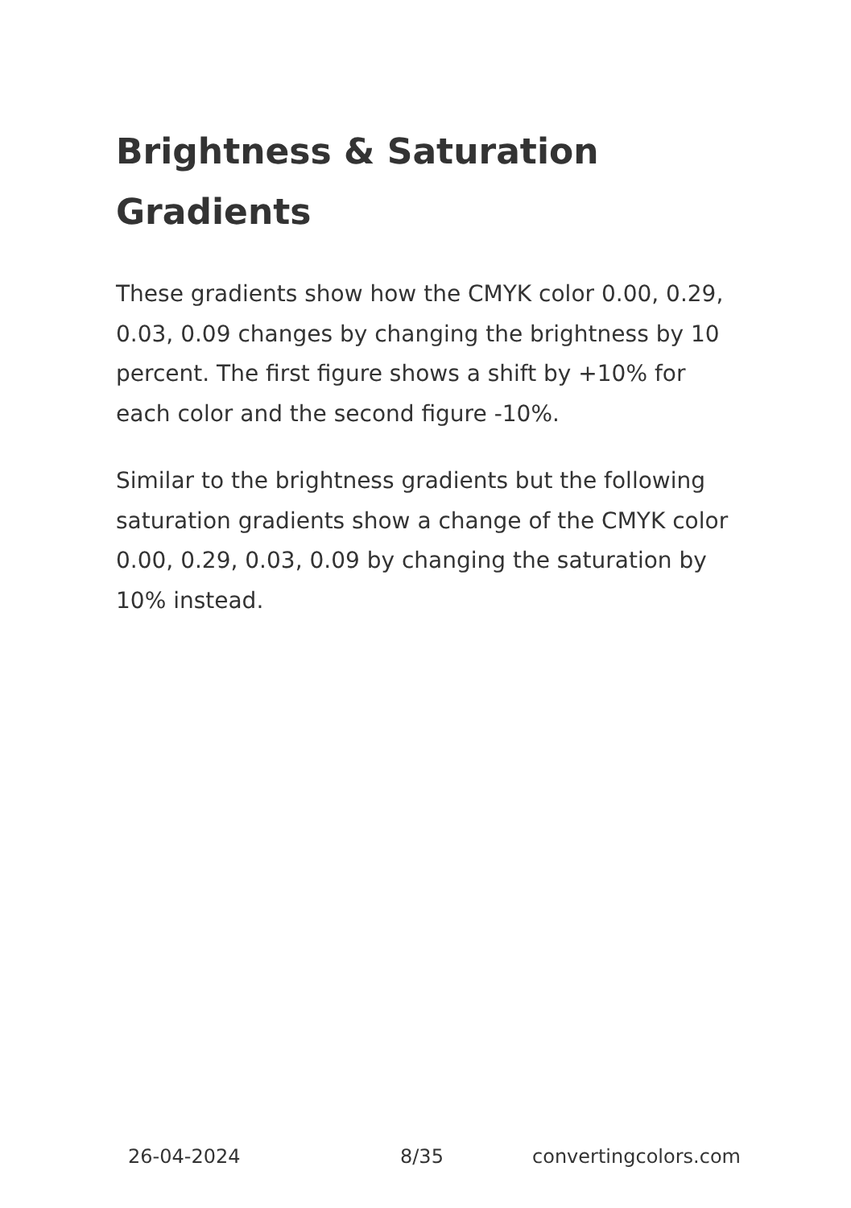Brightness & Saturation Gradients
These gradients show how the CMYK color 0.00, 0.29, 0.03, 0.09 changes by changing the brightness by 10 percent. The first figure shows a shift by +10% for each color and the second figure -10%.
Similar to the brightness gradients but the following saturation gradients show a change of the CMYK color 0.00, 0.29, 0.03, 0.09 by changing the saturation by 10% instead.
26-04-2024 8/35 convertingcolors.com